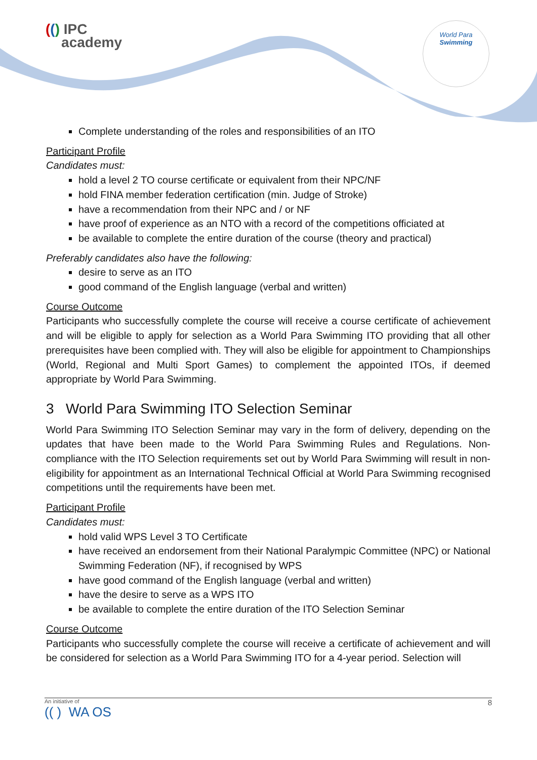(() IPC
academy
World Para
Swimming
Complete understanding of the roles and responsibilities of an ITO
Participant Profile
Candidates must:
hold a level 2 TO course certificate or equivalent from their NPC/NF
hold FINA member federation certification (min. Judge of Stroke)
have a recommendation from their NPC and / or NF
have proof of experience as an NTO with a record of the competitions officiated at
be available to complete the entire duration of the course (theory and practical)
Preferably candidates also have the following:
desire to serve as an ITO
good command of the English language (verbal and written)
Course Outcome
Participants who successfully complete the course will receive a course certificate of achievement and will be eligible to apply for selection as a World Para Swimming ITO providing that all other prerequisites have been complied with. They will also be eligible for appointment to Championships (World, Regional and Multi Sport Games) to complement the appointed ITOs, if deemed appropriate by World Para Swimming.
3 World Para Swimming ITO Selection Seminar
World Para Swimming ITO Selection Seminar may vary in the form of delivery, depending on the updates that have been made to the World Para Swimming Rules and Regulations. Non-compliance with the ITO Selection requirements set out by World Para Swimming will result in non-eligibility for appointment as an International Technical Official at World Para Swimming recognised competitions until the requirements have been met.
Participant Profile
Candidates must:
hold valid WPS Level 3 TO Certificate
have received an endorsement from their National Paralympic Committee (NPC) or National Swimming Federation (NF), if recognised by WPS
have good command of the English language (verbal and written)
have the desire to serve as a WPS ITO
be available to complete the entire duration of the ITO Selection Seminar
Course Outcome
Participants who successfully complete the course will receive a certificate of achievement and will be considered for selection as a World Para Swimming ITO for a 4-year period. Selection will
An initiative of
(( ) WA OS 8